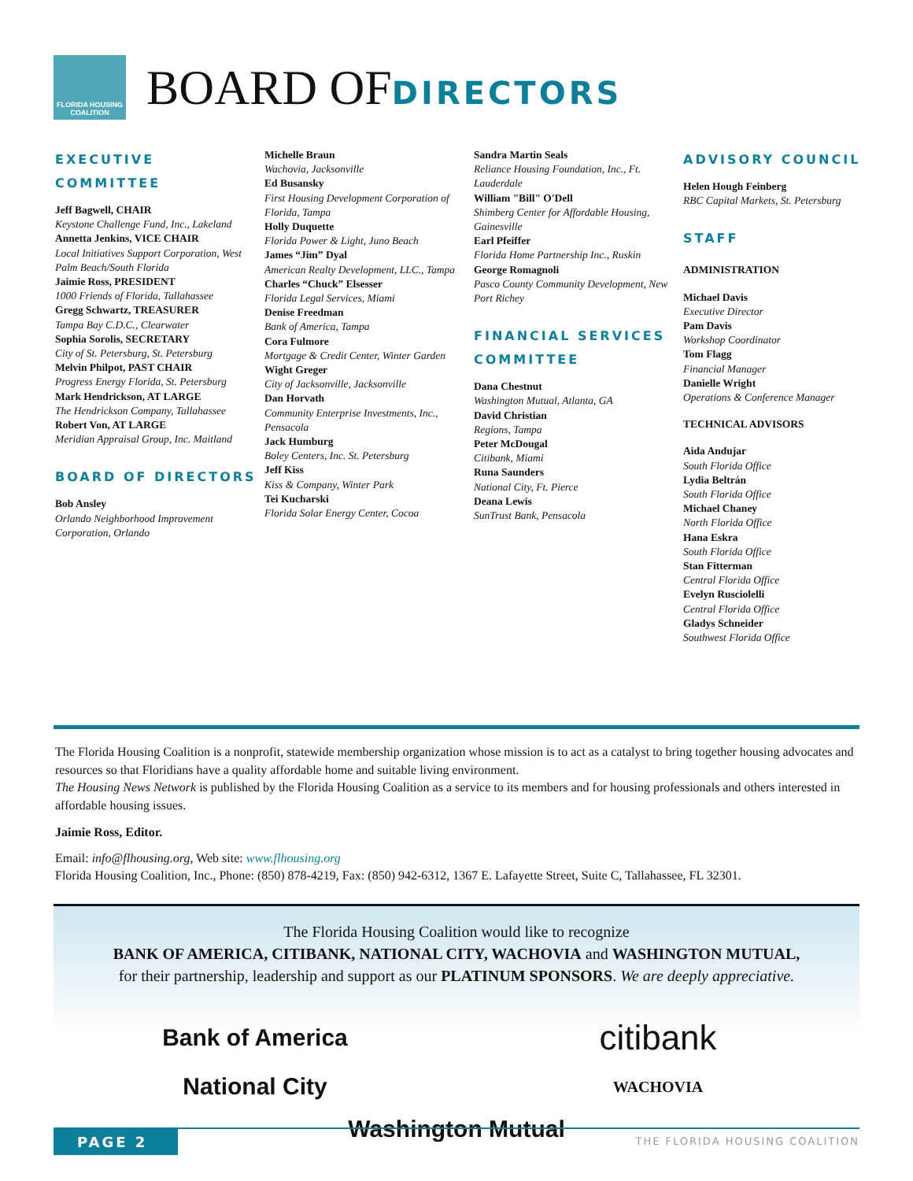FLORIDA HOUSING COALITION
BOARD OFDIRECTORS
EXECUTIVE COMMITTEE
Jeff Bagwell, CHAIR
Keystone Challenge Fund, Inc., Lakeland
Annetta Jenkins, VICE CHAIR
Local Initiatives Support Corporation, West Palm Beach/South Florida
Jaimie Ross, PRESIDENT
1000 Friends of Florida, Tallahassee
Gregg Schwartz, TREASURER
Tampa Bay C.D.C., Clearwater
Sophia Sorolis, SECRETARY
City of St. Petersburg, St. Petersburg
Melvin Philpot, PAST CHAIR
Progress Energy Florida, St. Petersburg
Mark Hendrickson, AT LARGE
The Hendrickson Company, Tallahassee
Robert Von, AT LARGE
Meridian Appraisal Group, Inc. Maitland
BOARD OF DIRECTORS
Bob Ansley
Orlando Neighborhood Improvement Corporation, Orlando
Michelle Braun
Wachovia, Jacksonville
Ed Busansky
First Housing Development Corporation of Florida, Tampa
Holly Duquette
Florida Power & Light, Juno Beach
James “Jim” Dyal
American Realty Development, LLC., Tampa
Charles “Chuck” Elsesser
Florida Legal Services, Miami
Denise Freedman
Bank of America, Tampa
Cora Fulmore
Mortgage & Credit Center, Winter Garden
Wight Greger
City of Jacksonville, Jacksonville
Dan Horvath
Community Enterprise Investments, Inc., Pensacola
Jack Humburg
Boley Centers, Inc. St. Petersburg
Jeff Kiss
Kiss & Company, Winter Park
Tei Kucharski
Florida Solar Energy Center, Cocoa
Sandra Martin Seals
Reliance Housing Foundation, Inc., Ft. Lauderdale
William "Bill" O'Dell
Shimberg Center for Affordable Housing, Gainesville
Earl Pfeiffer
Florida Home Partnership Inc., Ruskin
George Romagnoli
Pasco County Community Development, New Port Richey
FINANCIAL SERVICES COMMITTEE
Dana Chestnut
Washington Mutual, Atlanta, GA
David Christian
Regions, Tampa
Peter McDougal
Citibank, Miami
Runa Saunders
National City, Ft. Pierce
Deana Lewis
SunTrust Bank, Pensacola
ADVISORY COUNCIL
Helen Hough Feinberg
RBC Capital Markets, St. Petersburg
STAFF
ADMINISTRATION
Michael Davis
Executive Director
Pam Davis
Workshop Coordinator
Tom Flagg
Financial Manager
Danielle Wright
Operations & Conference Manager
TECHNICAL ADVISORS
Aida Andujar
South Florida Office
Lydia Beltrán
South Florida Office
Michael Chaney
North Florida Office
Hana Eskra
South Florida Office
Stan Fitterman
Central Florida Office
Evelyn Rusciolelli
Central Florida Office
Gladys Schneider
Southwest Florida Office
The Florida Housing Coalition is a nonprofit, statewide membership organization whose mission is to act as a catalyst to bring together housing advocates and resources so that Floridians have a quality affordable home and suitable living environment.
The Housing News Network is published by the Florida Housing Coalition as a service to its members and for housing professionals and others interested in affordable housing issues.
Jaimie Ross, Editor.
Email: info@flhousing.org, Web site: www.flhousing.org
Florida Housing Coalition, Inc., Phone: (850) 878-4219, Fax: (850) 942-6312, 1367 E. Lafayette Street, Suite C, Tallahassee, FL 32301.
The Florida Housing Coalition would like to recognize
BANK OF AMERICA, CITIBANK, NATIONAL CITY, WACHOVIA and WASHINGTON MUTUAL,
for their partnership, leadership and support as our PLATINUM SPONSORS. We are deeply appreciative.
Bank of America
citibank
National City
WACHOVIA
Washington Mutual
PAGE 2
THE FLORIDA HOUSING COALITION